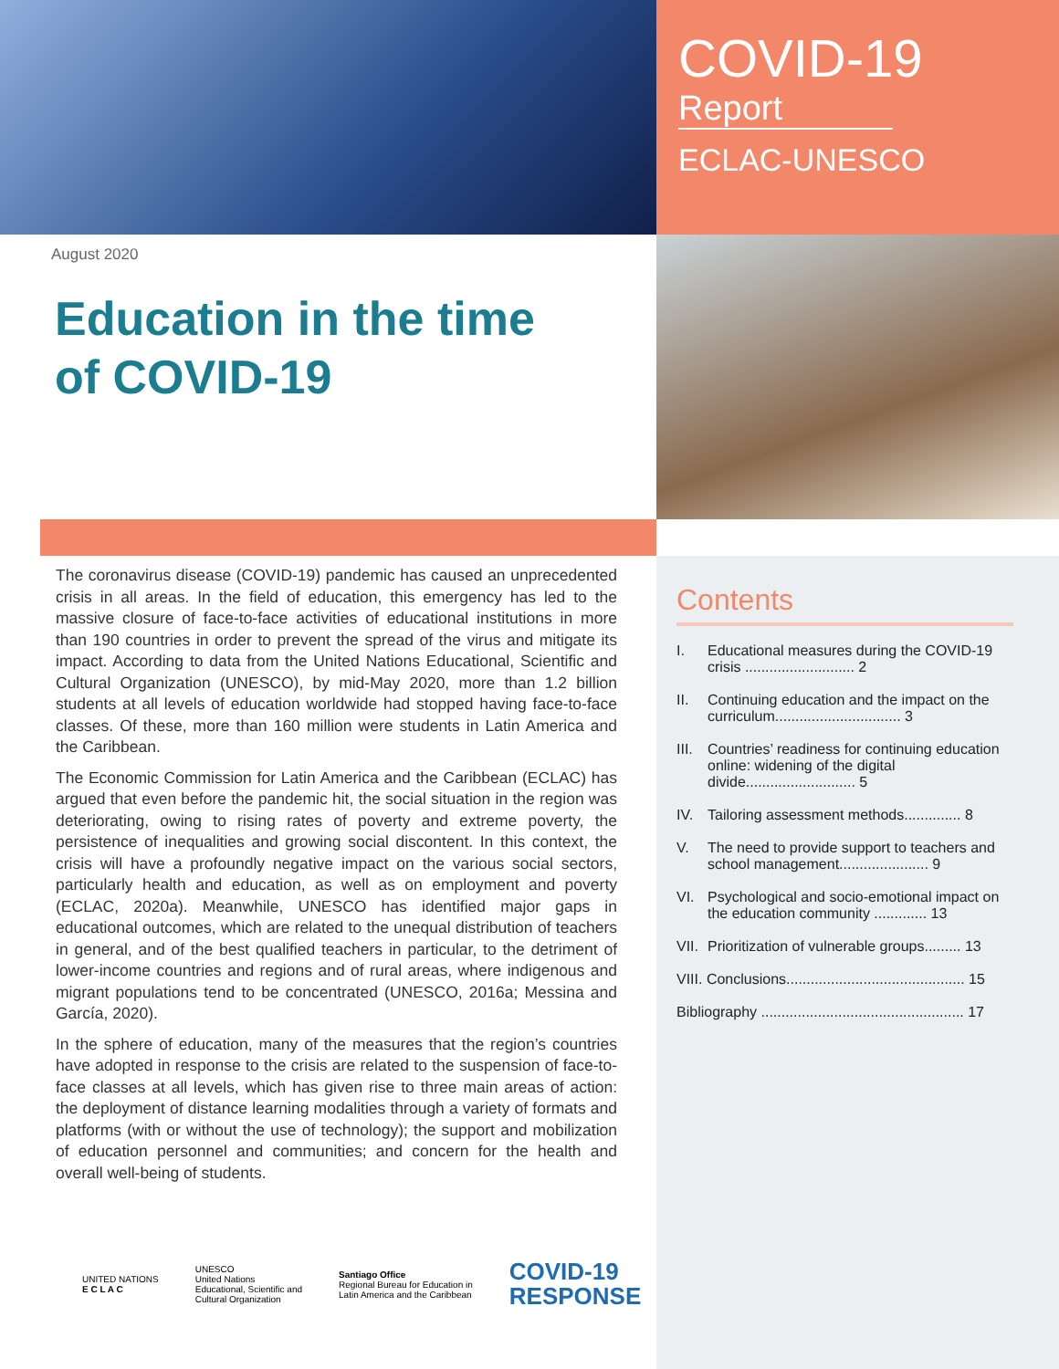COVID-19
Report
ECLAC-UNESCO
August 2020
Education in the time
of COVID-19
The coronavirus disease (COVID-19) pandemic has caused an unprecedented crisis in all areas. In the field of education, this emergency has led to the massive closure of face-to-face activities of educational institutions in more than 190 countries in order to prevent the spread of the virus and mitigate its impact. According to data from the United Nations Educational, Scientific and Cultural Organization (UNESCO), by mid-May 2020, more than 1.2 billion students at all levels of education worldwide had stopped having face-to-face classes. Of these, more than 160 million were students in Latin America and the Caribbean.
The Economic Commission for Latin America and the Caribbean (ECLAC) has argued that even before the pandemic hit, the social situation in the region was deteriorating, owing to rising rates of poverty and extreme poverty, the persistence of inequalities and growing social discontent. In this context, the crisis will have a profoundly negative impact on the various social sectors, particularly health and education, as well as on employment and poverty (ECLAC, 2020a). Meanwhile, UNESCO has identified major gaps in educational outcomes, which are related to the unequal distribution of teachers in general, and of the best qualified teachers in particular, to the detriment of lower-income countries and regions and of rural areas, where indigenous and migrant populations tend to be concentrated (UNESCO, 2016a; Messina and García, 2020).
In the sphere of education, many of the measures that the region’s countries have adopted in response to the crisis are related to the suspension of face-to-face classes at all levels, which has given rise to three main areas of action: the deployment of distance learning modalities through a variety of formats and platforms (with or without the use of technology); the support and mobilization of education personnel and communities; and concern for the health and overall well-being of students.
Contents
I. Educational measures during the COVID-19 crisis ........................... 2
II. Continuing education and the impact on the curriculum............................... 3
III. Countries’ readiness for continuing education online: widening of the digital divide........................... 5
IV. Tailoring assessment methods.............. 8
V. The need to provide support to teachers and school management...................... 9
VI. Psychological and socio-emotional impact on the education community ............. 13
VII. Prioritization of vulnerable groups......... 13
VIII. Conclusions............................................ 15
Bibliography .................................................. 17
UNITED NATIONS
E C L A C
UNESCO
United Nations
Educational, Scientific and
Cultural Organization
Santiago Office
Regional Bureau for Education in
Latin America and the Caribbean
COVID-19
RESPONSE